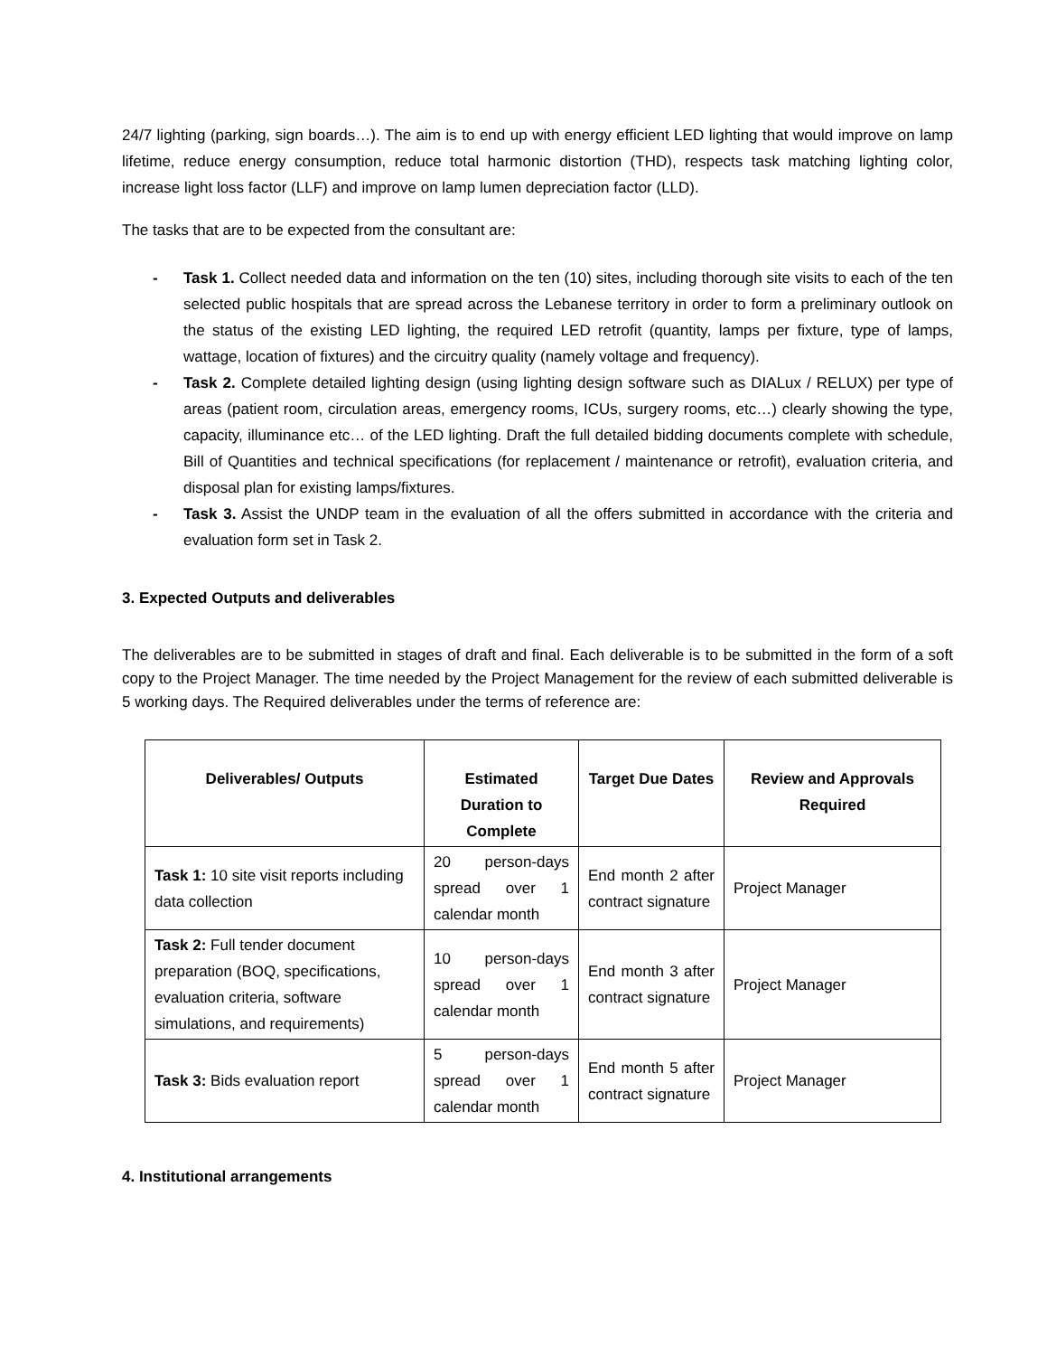24/7 lighting (parking, sign boards…). The aim is to end up with energy efficient LED lighting that would improve on lamp lifetime, reduce energy consumption, reduce total harmonic distortion (THD), respects task matching lighting color, increase light loss factor (LLF) and improve on lamp lumen depreciation factor (LLD).
The tasks that are to be expected from the consultant are:
- Task 1. Collect needed data and information on the ten (10) sites, including thorough site visits to each of the ten selected public hospitals that are spread across the Lebanese territory in order to form a preliminary outlook on the status of the existing LED lighting, the required LED retrofit (quantity, lamps per fixture, type of lamps, wattage, location of fixtures) and the circuitry quality (namely voltage and frequency).
- Task 2. Complete detailed lighting design (using lighting design software such as DIALux / RELUX) per type of areas (patient room, circulation areas, emergency rooms, ICUs, surgery rooms, etc…) clearly showing the type, capacity, illuminance etc… of the LED lighting. Draft the full detailed bidding documents complete with schedule, Bill of Quantities and technical specifications (for replacement / maintenance or retrofit), evaluation criteria, and disposal plan for existing lamps/fixtures.
- Task 3. Assist the UNDP team in the evaluation of all the offers submitted in accordance with the criteria and evaluation form set in Task 2.
3. Expected Outputs and deliverables
The deliverables are to be submitted in stages of draft and final. Each deliverable is to be submitted in the form of a soft copy to the Project Manager. The time needed by the Project Management for the review of each submitted deliverable is 5 working days. The Required deliverables under the terms of reference are:
| Deliverables/ Outputs | Estimated Duration to Complete | Target Due Dates | Review and Approvals Required |
| --- | --- | --- | --- |
| Task 1: 10 site visit reports including data collection | 20 person-days spread over 1 calendar month | End month 2 after contract signature | Project Manager |
| Task 2: Full tender document preparation (BOQ, specifications, evaluation criteria, software simulations, and requirements) | 10 person-days spread over 1 calendar month | End month 3 after contract signature | Project Manager |
| Task 3: Bids evaluation report | 5 person-days spread over 1 calendar month | End month 5 after contract signature | Project Manager |
4. Institutional arrangements